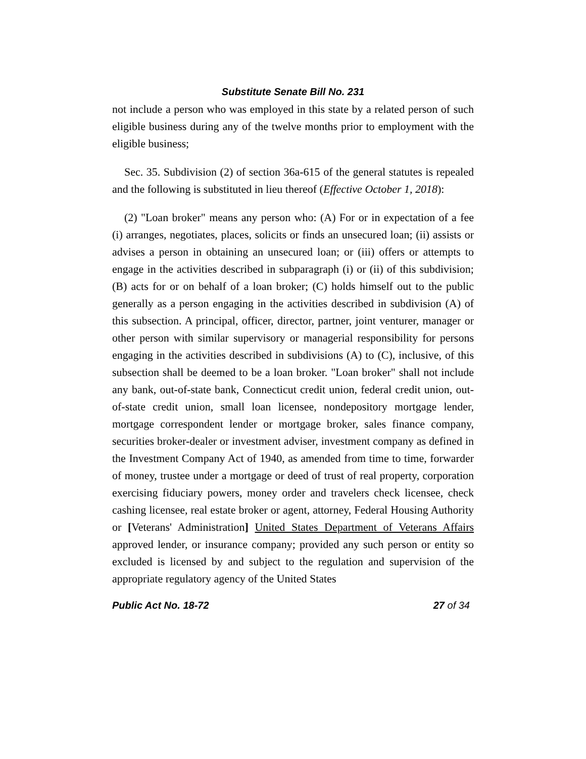Substitute Senate Bill No. 231
not include a person who was employed in this state by a related person of such eligible business during any of the twelve months prior to employment with the eligible business;
Sec. 35. Subdivision (2) of section 36a-615 of the general statutes is repealed and the following is substituted in lieu thereof (Effective October 1, 2018):
(2) "Loan broker" means any person who: (A) For or in expectation of a fee (i) arranges, negotiates, places, solicits or finds an unsecured loan; (ii) assists or advises a person in obtaining an unsecured loan; or (iii) offers or attempts to engage in the activities described in subparagraph (i) or (ii) of this subdivision; (B) acts for or on behalf of a loan broker; (C) holds himself out to the public generally as a person engaging in the activities described in subdivision (A) of this subsection. A principal, officer, director, partner, joint venturer, manager or other person with similar supervisory or managerial responsibility for persons engaging in the activities described in subdivisions (A) to (C), inclusive, of this subsection shall be deemed to be a loan broker. "Loan broker" shall not include any bank, out-of-state bank, Connecticut credit union, federal credit union, out-of-state credit union, small loan licensee, nondepository mortgage lender, mortgage correspondent lender or mortgage broker, sales finance company, securities broker-dealer or investment adviser, investment company as defined in the Investment Company Act of 1940, as amended from time to time, forwarder of money, trustee under a mortgage or deed of trust of real property, corporation exercising fiduciary powers, money order and travelers check licensee, check cashing licensee, real estate broker or agent, attorney, Federal Housing Authority or [Veterans' Administration] United States Department of Veterans Affairs approved lender, or insurance company; provided any such person or entity so excluded is licensed by and subject to the regulation and supervision of the appropriate regulatory agency of the United States
Public Act No. 18-72 27 of 34